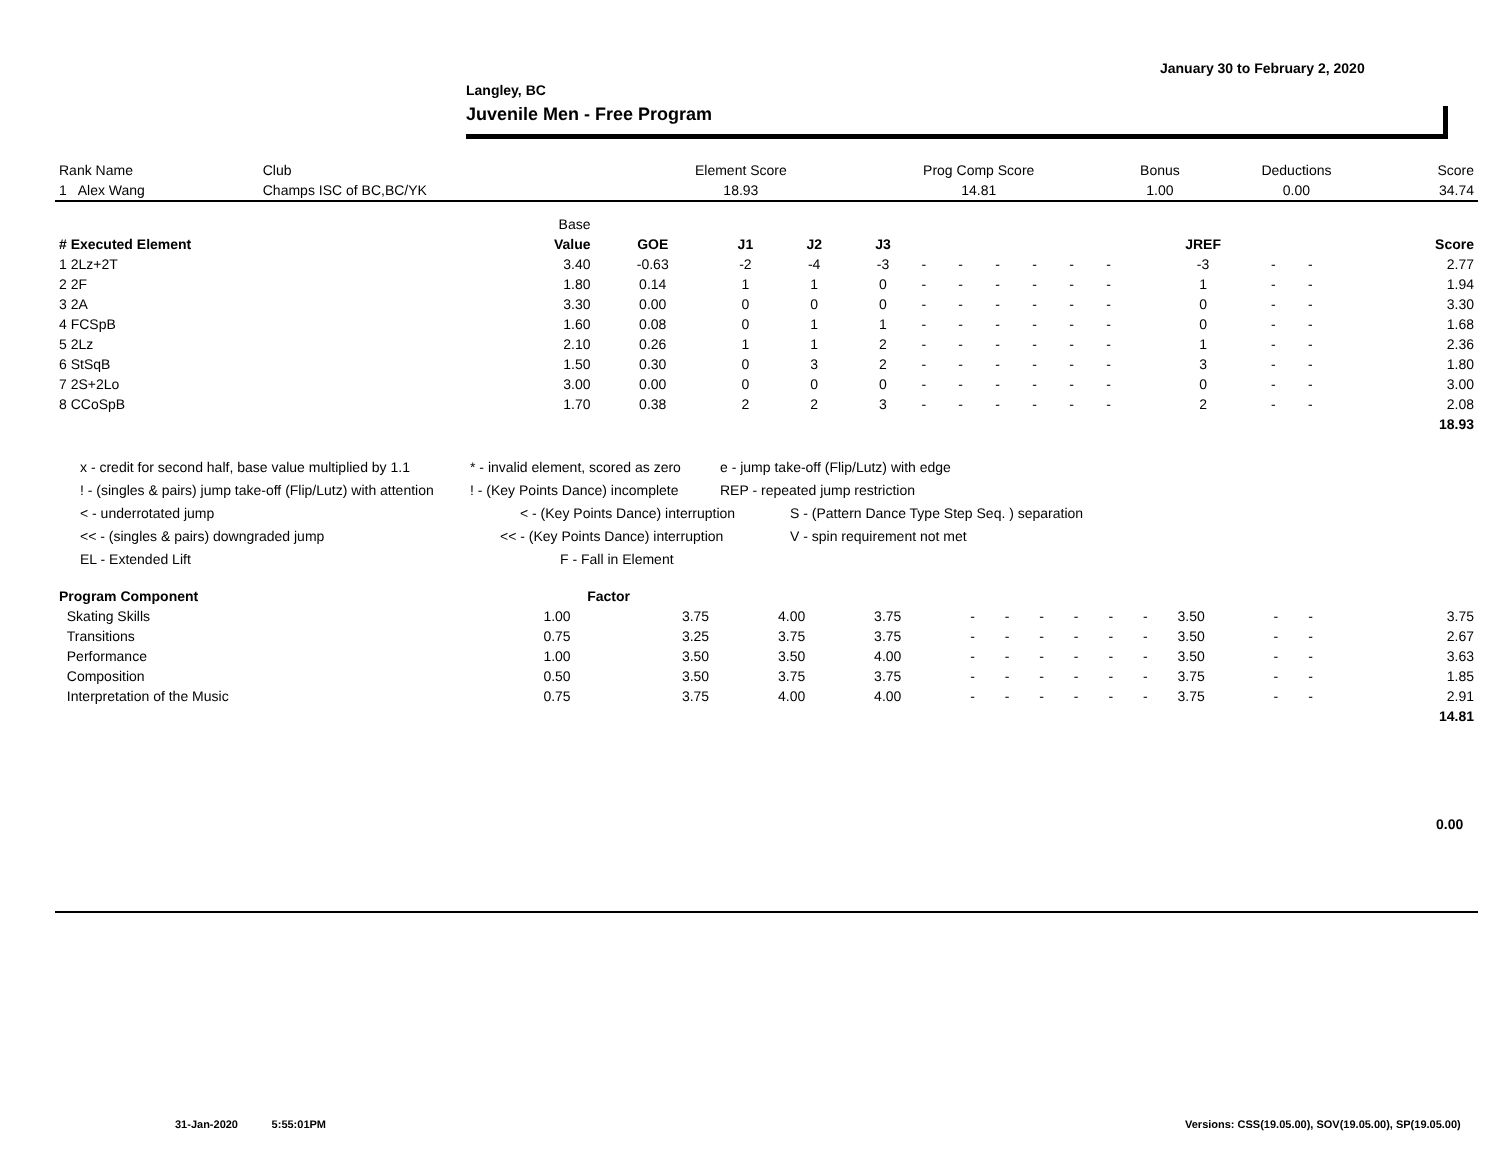January 30 to February 2, 2020
Langley, BC
Juvenile Men - Free Program
| Rank Name | Club | Element Score | Prog Comp Score | Bonus | Deductions | Score |
| --- | --- | --- | --- | --- | --- | --- |
| 1 Alex Wang | Champs ISC of BC,BC/YK | 18.93 | 14.81 | 1.00 | 0.00 | 34.74 |
| | Base | | | | | | | | | | | | | | |
| --- | --- | --- | --- | --- | --- | --- | --- | --- | --- | --- | --- | --- | --- | --- | --- |
| # Executed Element | Value | GOE | J1 | J2 | J3 | | | | | | | JREF | | | Score |
| 1 2Lz+2T | 3.40 | -0.63 | -2 | -4 | -3 | - | - | - | - | - | - | -3 | - | - | 2.77 |
| 2 2F | 1.80 | 0.14 | 1 | 1 | 0 | - | - | - | - | - | - | 1 | - | - | 1.94 |
| 3 2A | 3.30 | 0.00 | 0 | 0 | 0 | - | - | - | - | - | - | 0 | - | - | 3.30 |
| 4 FCSpB | 1.60 | 0.08 | 0 | 1 | 1 | - | - | - | - | - | - | 0 | - | - | 1.68 |
| 5 2Lz | 2.10 | 0.26 | 1 | 1 | 2 | - | - | - | - | - | - | 1 | - | - | 2.36 |
| 6 StSqB | 1.50 | 0.30 | 0 | 3 | 2 | - | - | - | - | - | - | 3 | - | - | 1.80 |
| 7 2S+2Lo | 3.00 | 0.00 | 0 | 0 | 0 | - | - | - | - | - | - | 0 | - | - | 3.00 |
| 8 CCoSpB | 1.70 | 0.38 | 2 | 2 | 3 | - | - | - | - | - | - | 2 | - | - | 2.08 |
| | | | | | | | | | | | | | | | 18.93 |
x - credit for second half, base value multiplied by 1.1 * - invalid element, scored as zero e - jump take-off (Flip/Lutz) with edge
! - (singles & pairs) jump take-off (Flip/Lutz) with attention! - (Key Points Dance) incomplete REP - repeated jump restriction
< - underrotated jump < - (Key Points Dance) interruption S - (Pattern Dance Type Step Seq. ) separation
<< - (singles & pairs) downgraded jump << - (Key Points Dance) interruption V - spin requirement not met
EL - Extended Lift F - Fall in Element
| Program Component | Factor | | | | | | | | | | | | | | |
| --- | --- | --- | --- | --- | --- | --- | --- | --- | --- | --- | --- | --- | --- | --- | --- |
| Skating Skills | 1.00 | 3.75 | 4.00 | 3.75 | - | - | - | - | - | - | 3.50 | - | - | | 3.75 |
| Transitions | 0.75 | 3.25 | 3.75 | 3.75 | - | - | - | - | - | - | 3.50 | - | - | | 2.67 |
| Performance | 1.00 | 3.50 | 3.50 | 4.00 | - | - | - | - | - | - | 3.50 | - | - | | 3.63 |
| Composition | 0.50 | 3.50 | 3.75 | 3.75 | - | - | - | - | - | - | 3.75 | - | - | | 1.85 |
| Interpretation of the Music | 0.75 | 3.75 | 4.00 | 4.00 | - | - | - | - | - | - | 3.75 | - | - | | 2.91 |
| | | | | | | | | | | | | | | | 14.81 |
0.00
31-Jan-2020 5:55:01PM
Versions: CSS(19.05.00), SOV(19.05.00), SP(19.05.00)